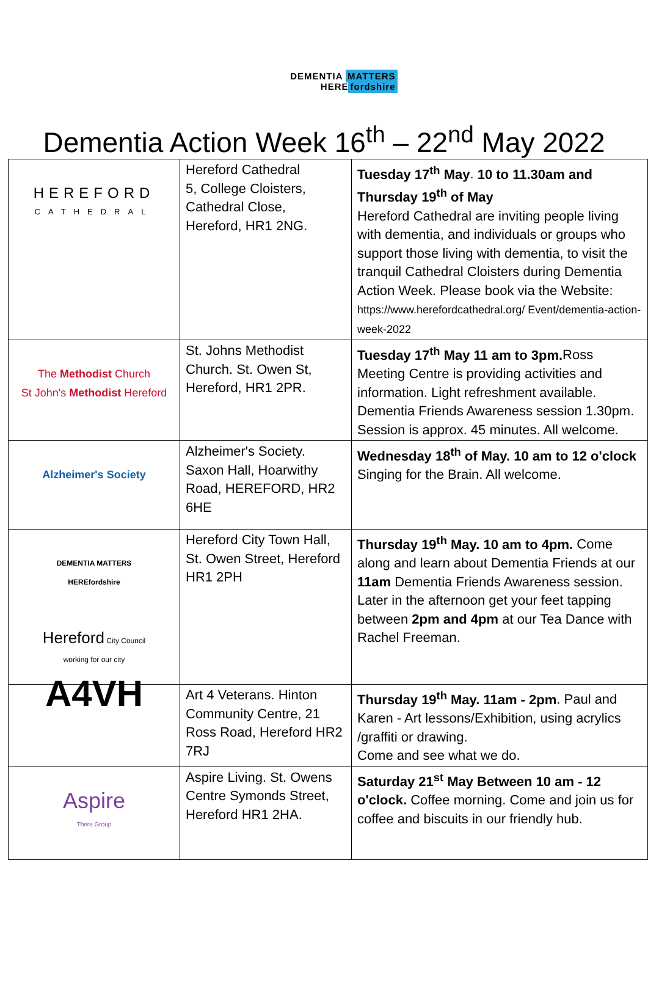DEMENTIA MATTERS
HERE fordshire
Dementia Action Week 16<sup>th</sup> – 22<sup>nd</sup> May 2022
| HEREFORD CATHEDRAL | Hereford Cathedral 5, College Cloisters, Cathedral Close, Hereford, HR1 2NG. | Tuesday 17<sup>th</sup> May . 10 to 11.30am and Thursday 19<sup>th</sup> of May Hereford Cathedral are inviting people living with dementia, and individuals or groups who support those living with dementia, to visit the tranquil Cathedral Cloisters during Dementia Action Week. Please book via the Website: https://www.herefordcathedral.org/ Event/dementia-action-week-2022 |
| The Methodist Church St John's Methodist Hereford | St. Johns Methodist Church. St. Owen St, Hereford, HR1 2PR. | Tuesday 17<sup>th</sup> May 11 am to 3pm. Ross Meeting Centre is providing activities and information. Light refreshment available. Dementia Friends Awareness session 1.30pm. Session is approx. 45 minutes. All welcome. |
| Alzheimer's Society | Alzheimer's Society. Saxon Hall, Hoarwithy Road, HEREFORD, HR2 6HE | Wednesday 18<sup>th</sup> of May. 10 am to 12 o'clock Singing for the Brain. All welcome. |
| DEMENTIA MATTERS HEREfordshire Hereford City Council working for our city | Hereford City Town Hall, St. Owen Street, Hereford HR1 2PH | Thursday 19<sup>th</sup> May. 10 am to 4pm. Come along and learn about Dementia Friends at our 11am Dementia Friends Awareness session. Later in the afternoon get your feet tapping between 2pm and 4pm at our Tea Dance with Rachel Freeman. |
| A4VH | Art 4 Veterans. Hinton Community Centre, 21 Ross Road, Hereford HR2 7RJ | Thursday 19<sup>th</sup> May. 11am - 2pm . Paul and Karen - Art lessons/Exhibition, using acrylics /graffiti or drawing. Come and see what we do. |
| Aspire Thera Group | Aspire Living. St. Owens Centre Symonds Street, Hereford HR1 2HA. | Saturday 21<sup>st</sup> May Between 10 am - 12 o'clock. Coffee morning. Come and join us for coffee and biscuits in our friendly hub. |